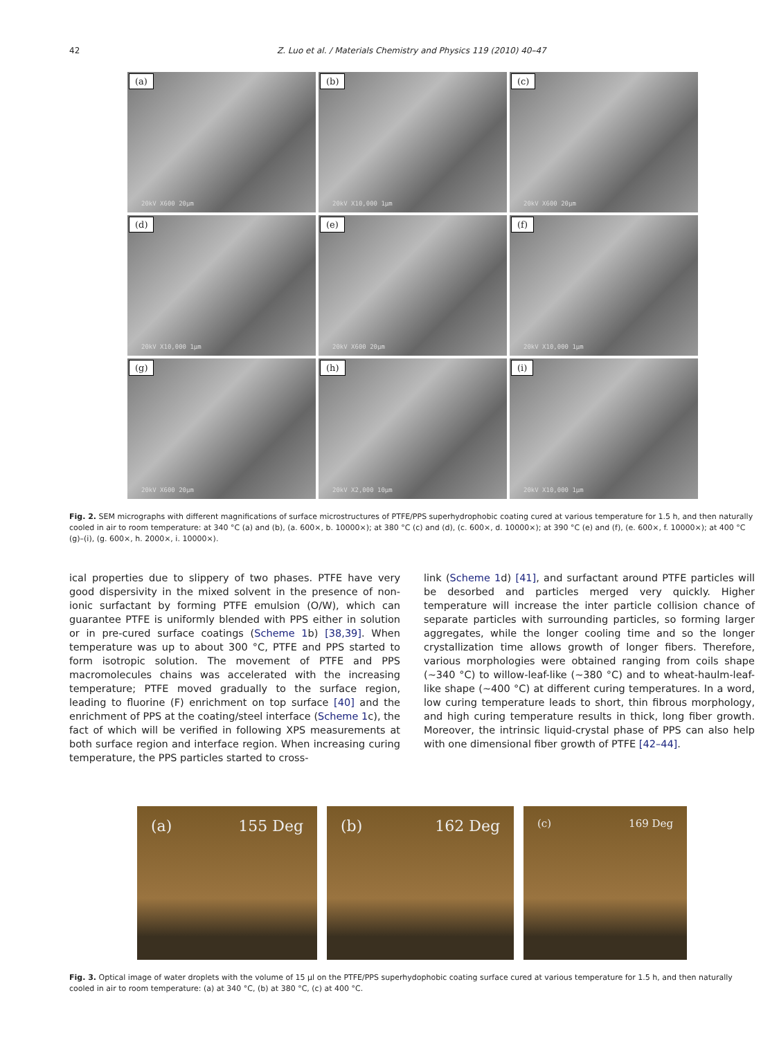42 Z. Luo et al. / Materials Chemistry and Physics 119 (2010) 40–47
(a)
20kV X600 20µm
(b)
20kV X10,000 1µm
(c)
20kV X600 20µm
(d)
20kV X10,000 1µm
(e)
20kV X600 20µm
(f)
20kV X10,000 1µm
(g)
20kV X600 20µm
(h)
20kV X2,000 10µm
(i)
20kV X10,000 1µm
Fig. 2. SEM micrographs with different magnifications of surface microstructures of PTFE/PPS superhydrophobic coating cured at various temperature for 1.5 h, and then naturally cooled in air to room temperature: at 340 °C (a) and (b), (a. 600×, b. 10000×); at 380 °C (c) and (d), (c. 600×, d. 10000×); at 390 °C (e) and (f), (e. 600×, f. 10000×); at 400 °C (g)–(i), (g. 600×, h. 2000×, i. 10000×).
ical properties due to slippery of two phases. PTFE have very good dispersivity in the mixed solvent in the presence of non-ionic surfactant by forming PTFE emulsion (O/W), which can guarantee PTFE is uniformly blended with PPS either in solution or in pre-cured surface coatings (Scheme 1b) [38,39]. When temperature was up to about 300 °C, PTFE and PPS started to form isotropic solution. The movement of PTFE and PPS macromolecules chains was accelerated with the increasing temperature; PTFE moved gradually to the surface region, leading to fluorine (F) enrichment on top surface [40] and the enrichment of PPS at the coating/steel interface (Scheme 1c), the fact of which will be verified in following XPS measurements at both surface region and interface region. When increasing curing temperature, the PPS particles started to cross-
link (Scheme 1d) [41], and surfactant around PTFE particles will be desorbed and particles merged very quickly. Higher temperature will increase the inter particle collision chance of separate particles with surrounding particles, so forming larger aggregates, while the longer cooling time and so the longer crystallization time allows growth of longer fibers. Therefore, various morphologies were obtained ranging from coils shape (∼340 °C) to willow-leaf-like (∼380 °C) and to wheat-haulm-leaf-like shape (∼400 °C) at different curing temperatures. In a word, low curing temperature leads to short, thin fibrous morphology, and high curing temperature results in thick, long fiber growth. Moreover, the intrinsic liquid-crystal phase of PPS can also help with one dimensional fiber growth of PTFE [42–44].
(a) 155 Deg (b) 162 Deg
(c) 169 Deg
Fig. 3. Optical image of water droplets with the volume of 15 µl on the PTFE/PPS superhydophobic coating surface cured at various temperature for 1.5 h, and then naturally cooled in air to room temperature: (a) at 340 °C, (b) at 380 °C, (c) at 400 °C.